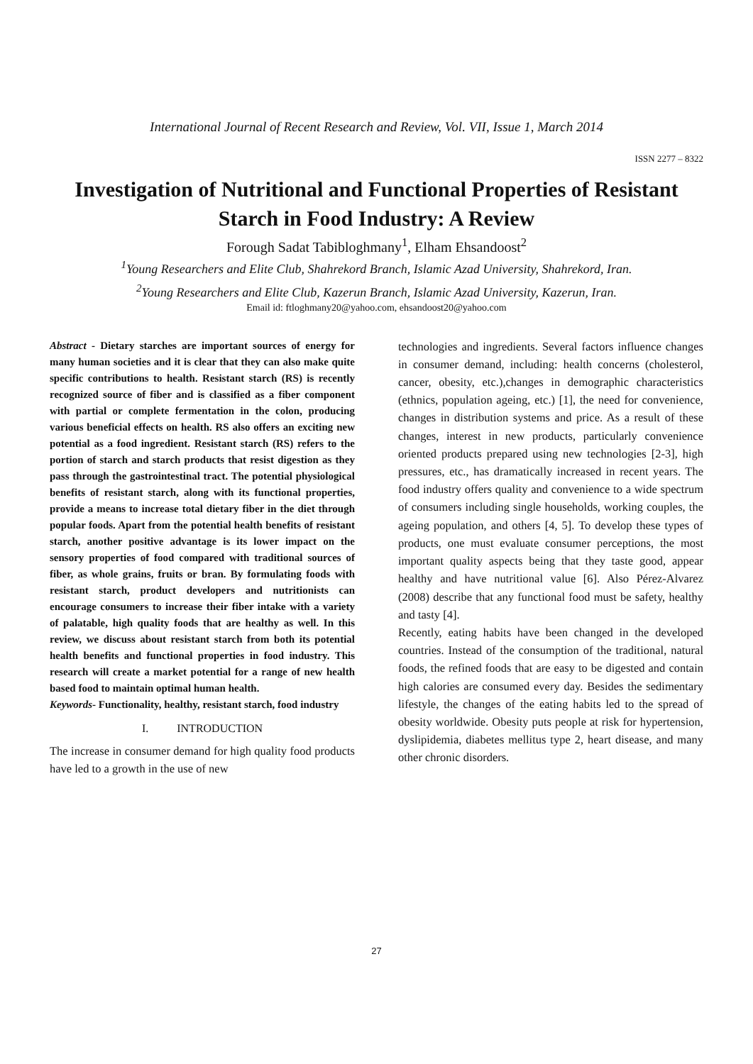International Journal of Recent Research and Review, Vol. VII, Issue 1, March 2014
ISSN 2277 – 8322
Investigation of Nutritional and Functional Properties of Resistant Starch in Food Industry: A Review
Forough Sadat Tabibloghmany<sup>1</sup>, Elham Ehsandoost<sup>2</sup>
<sup>1</sup> Young Researchers and Elite Club, Shahrekord Branch, Islamic Azad University, Shahrekord, Iran.
<sup>2</sup> Young Researchers and Elite Club, Kazerun Branch, Islamic Azad University, Kazerun, Iran.
Email id: ftloghmany20@yahoo.com, ehsandoost20@yahoo.com
Abstract - Dietary starches are important sources of energy for many human societies and it is clear that they can also make quite specific contributions to health. Resistant starch (RS) is recently recognized source of fiber and is classified as a fiber component with partial or complete fermentation in the colon, producing various beneficial effects on health. RS also offers an exciting new potential as a food ingredient. Resistant starch (RS) refers to the portion of starch and starch products that resist digestion as they pass through the gastrointestinal tract. The potential physiological benefits of resistant starch, along with its functional properties, provide a means to increase total dietary fiber in the diet through popular foods. Apart from the potential health benefits of resistant starch, another positive advantage is its lower impact on the sensory properties of food compared with traditional sources of fiber, as whole grains, fruits or bran. By formulating foods with resistant starch, product developers and nutritionists can encourage consumers to increase their fiber intake with a variety of palatable, high quality foods that are healthy as well. In this review, we discuss about resistant starch from both its potential health benefits and functional properties in food industry. This research will create a market potential for a range of new health based food to maintain optimal human health.
Keywords- Functionality, healthy, resistant starch, food industry
I. INTRODUCTION
The increase in consumer demand for high quality food products have led to a growth in the use of new
technologies and ingredients. Several factors influence changes in consumer demand, including: health concerns (cholesterol, cancer, obesity, etc.),changes in demographic characteristics (ethnics, population ageing, etc.) [1], the need for convenience, changes in distribution systems and price. As a result of these changes, interest in new products, particularly convenience oriented products prepared using new technologies [2-3], high pressures, etc., has dramatically increased in recent years. The food industry offers quality and convenience to a wide spectrum of consumers including single households, working couples, the ageing population, and others [4, 5]. To develop these types of products, one must evaluate consumer perceptions, the most important quality aspects being that they taste good, appear healthy and have nutritional value [6]. Also Pérez-Alvarez (2008) describe that any functional food must be safety, healthy and tasty [4].
Recently, eating habits have been changed in the developed countries. Instead of the consumption of the traditional, natural foods, the refined foods that are easy to be digested and contain high calories are consumed every day. Besides the sedimentary lifestyle, the changes of the eating habits led to the spread of obesity worldwide. Obesity puts people at risk for hypertension, dyslipidemia, diabetes mellitus type 2, heart disease, and many other chronic disorders.
27